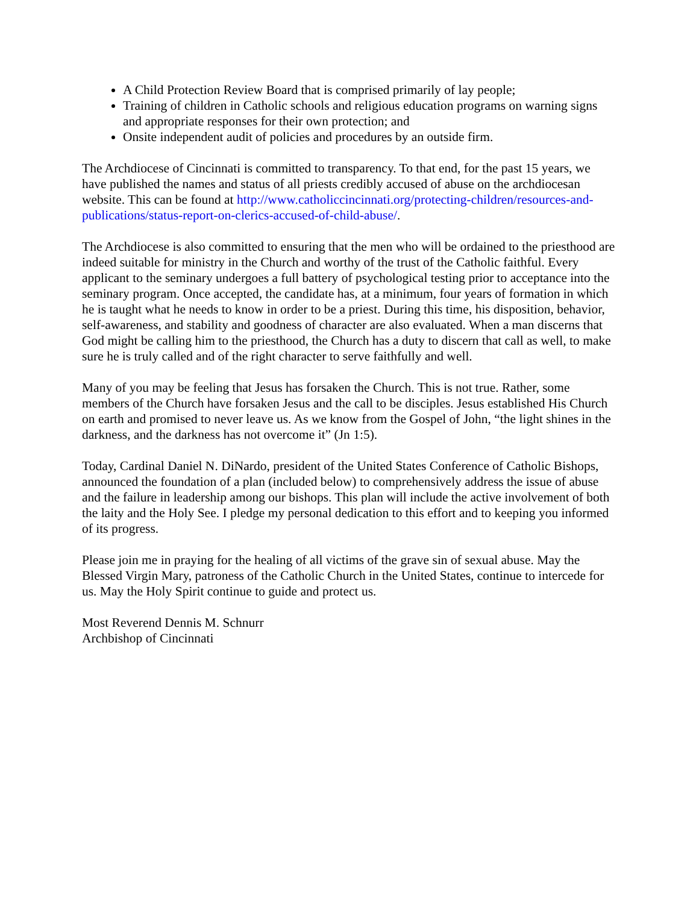A Child Protection Review Board that is comprised primarily of lay people;
Training of children in Catholic schools and religious education programs on warning signs and appropriate responses for their own protection; and
Onsite independent audit of policies and procedures by an outside firm.
The Archdiocese of Cincinnati is committed to transparency. To that end, for the past 15 years, we have published the names and status of all priests credibly accused of abuse on the archdiocesan website. This can be found at http://www.catholiccincinnati.org/protecting-children/resources-and-publications/status-report-on-clerics-accused-of-child-abuse/.
The Archdiocese is also committed to ensuring that the men who will be ordained to the priesthood are indeed suitable for ministry in the Church and worthy of the trust of the Catholic faithful. Every applicant to the seminary undergoes a full battery of psychological testing prior to acceptance into the seminary program. Once accepted, the candidate has, at a minimum, four years of formation in which he is taught what he needs to know in order to be a priest. During this time, his disposition, behavior, self-awareness, and stability and goodness of character are also evaluated. When a man discerns that God might be calling him to the priesthood, the Church has a duty to discern that call as well, to make sure he is truly called and of the right character to serve faithfully and well.
Many of you may be feeling that Jesus has forsaken the Church. This is not true. Rather, some members of the Church have forsaken Jesus and the call to be disciples. Jesus established His Church on earth and promised to never leave us. As we know from the Gospel of John, “the light shines in the darkness, and the darkness has not overcome it” (Jn 1:5).
Today, Cardinal Daniel N. DiNardo, president of the United States Conference of Catholic Bishops, announced the foundation of a plan (included below) to comprehensively address the issue of abuse and the failure in leadership among our bishops. This plan will include the active involvement of both the laity and the Holy See. I pledge my personal dedication to this effort and to keeping you informed of its progress.
Please join me in praying for the healing of all victims of the grave sin of sexual abuse. May the Blessed Virgin Mary, patroness of the Catholic Church in the United States, continue to intercede for us. May the Holy Spirit continue to guide and protect us.
Most Reverend Dennis M. Schnurr
Archbishop of Cincinnati